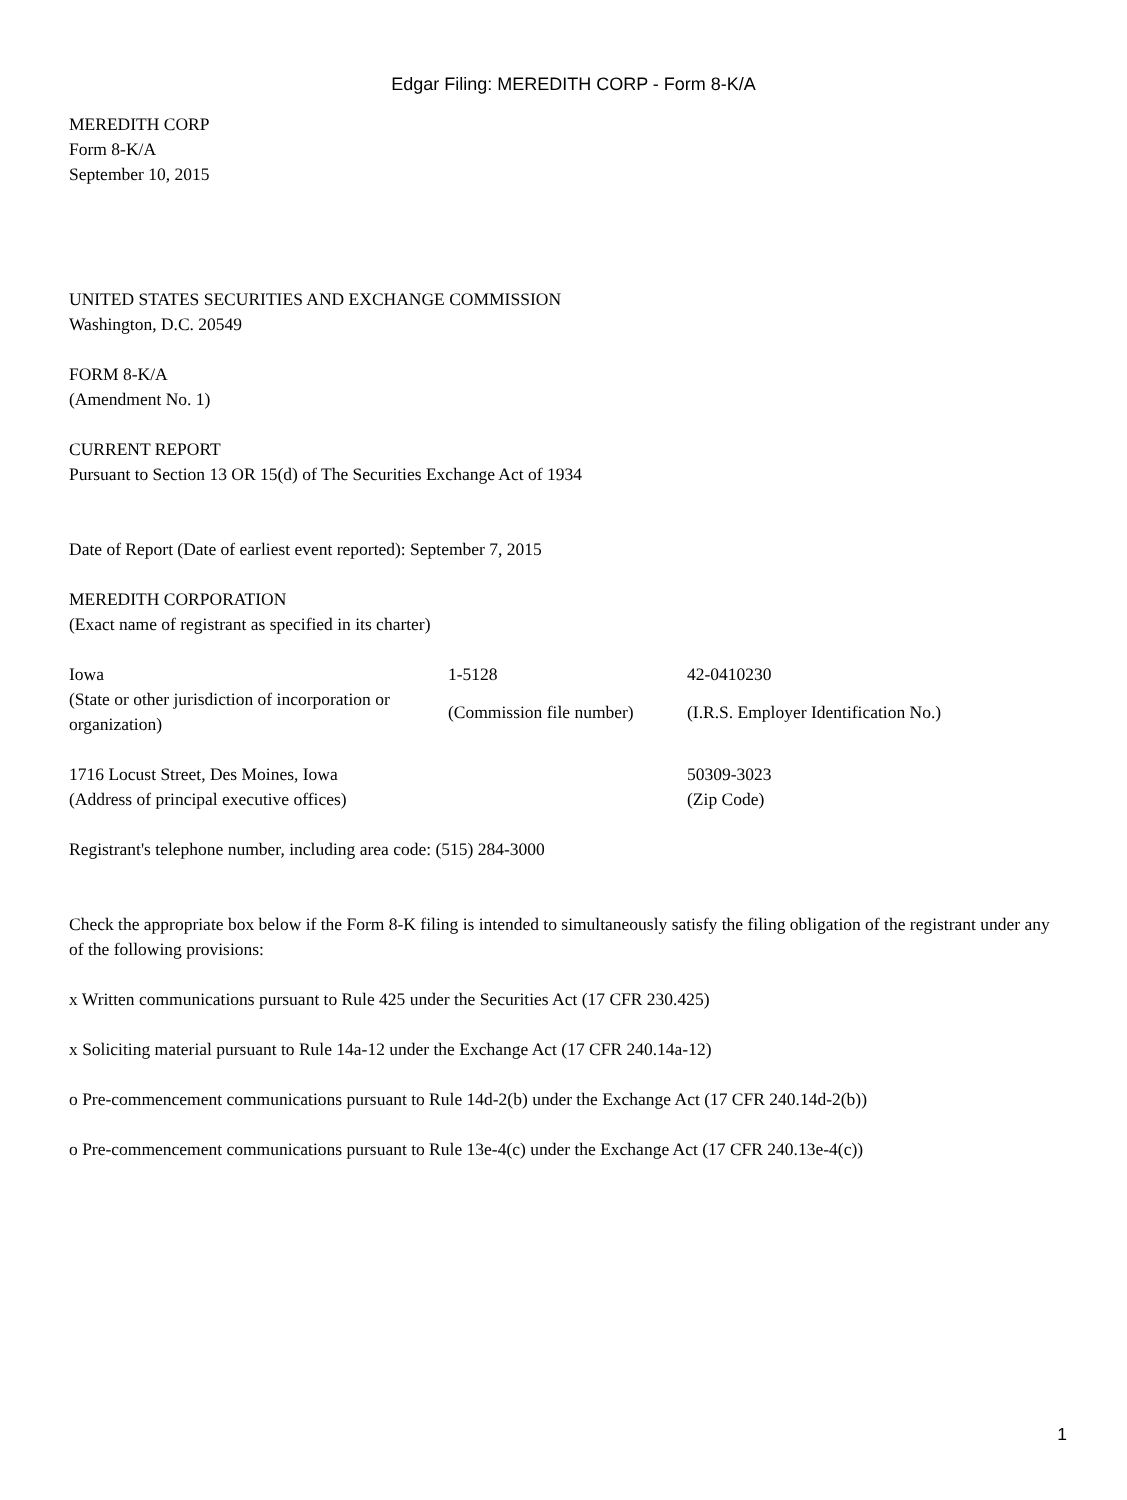Edgar Filing: MEREDITH CORP - Form 8-K/A
MEREDITH CORP
Form 8-K/A
September 10, 2015
UNITED STATES SECURITIES AND EXCHANGE COMMISSION
Washington, D.C. 20549
FORM 8-K/A
(Amendment No. 1)
CURRENT REPORT
Pursuant to Section 13 OR 15(d) of The Securities Exchange Act of 1934
Date of Report (Date of earliest event reported): September 7, 2015
MEREDITH CORPORATION
(Exact name of registrant as specified in its charter)
| Iowa | 1-5128 | 42-0410230 |
| (State or other jurisdiction of incorporation or organization) | (Commission file number) | (I.R.S. Employer Identification No.) |
| 1716 Locust Street, Des Moines, Iowa | 50309-3023 |
| (Address of principal executive offices) | (Zip Code) |
Registrant's telephone number, including area code: (515) 284-3000
Check the appropriate box below if the Form 8-K filing is intended to simultaneously satisfy the filing obligation of the registrant under any of the following provisions:
x Written communications pursuant to Rule 425 under the Securities Act (17 CFR 230.425)
x Soliciting material pursuant to Rule 14a-12 under the Exchange Act (17 CFR 240.14a-12)
o Pre-commencement communications pursuant to Rule 14d-2(b) under the Exchange Act (17 CFR 240.14d-2(b))
o Pre-commencement communications pursuant to Rule 13e-4(c) under the Exchange Act (17 CFR 240.13e-4(c))
1